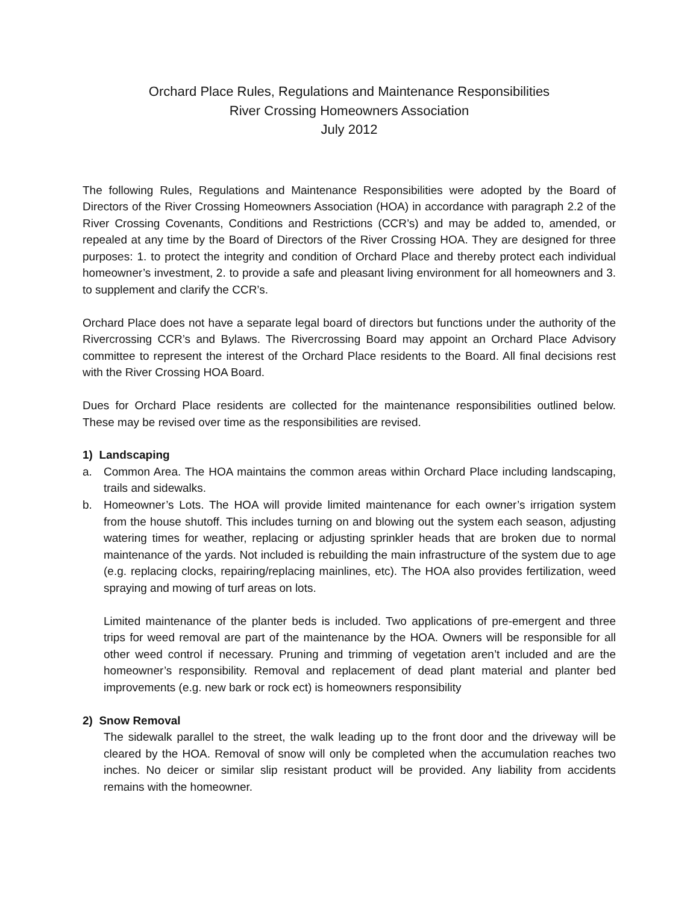Orchard Place Rules, Regulations and Maintenance Responsibilities
River Crossing Homeowners Association
July 2012
The following Rules, Regulations and Maintenance Responsibilities were adopted by the Board of Directors of the River Crossing Homeowners Association (HOA) in accordance with paragraph 2.2 of the River Crossing Covenants, Conditions and Restrictions (CCR’s) and may be added to, amended, or repealed at any time by the Board of Directors of the River Crossing HOA. They are designed for three purposes: 1. to protect the integrity and condition of Orchard Place and thereby protect each individual homeowner’s investment, 2. to provide a safe and pleasant living environment for all homeowners and 3. to supplement and clarify the CCR’s.
Orchard Place does not have a separate legal board of directors but functions under the authority of the Rivercrossing CCR’s and Bylaws. The Rivercrossing Board may appoint an Orchard Place Advisory committee to represent the interest of the Orchard Place residents to the Board. All final decisions rest with the River Crossing HOA Board.
Dues for Orchard Place residents are collected for the maintenance responsibilities outlined below. These may be revised over time as the responsibilities are revised.
1) Landscaping
a. Common Area. The HOA maintains the common areas within Orchard Place including landscaping, trails and sidewalks.
b. Homeowner’s Lots. The HOA will provide limited maintenance for each owner’s irrigation system from the house shutoff. This includes turning on and blowing out the system each season, adjusting watering times for weather, replacing or adjusting sprinkler heads that are broken due to normal maintenance of the yards. Not included is rebuilding the main infrastructure of the system due to age (e.g. replacing clocks, repairing/replacing mainlines, etc). The HOA also provides fertilization, weed spraying and mowing of turf areas on lots.
Limited maintenance of the planter beds is included. Two applications of pre-emergent and three trips for weed removal are part of the maintenance by the HOA. Owners will be responsible for all other weed control if necessary. Pruning and trimming of vegetation aren’t included and are the homeowner’s responsibility. Removal and replacement of dead plant material and planter bed improvements (e.g. new bark or rock ect) is homeowners responsibility
2) Snow Removal
The sidewalk parallel to the street, the walk leading up to the front door and the driveway will be cleared by the HOA. Removal of snow will only be completed when the accumulation reaches two inches. No deicer or similar slip resistant product will be provided. Any liability from accidents remains with the homeowner.